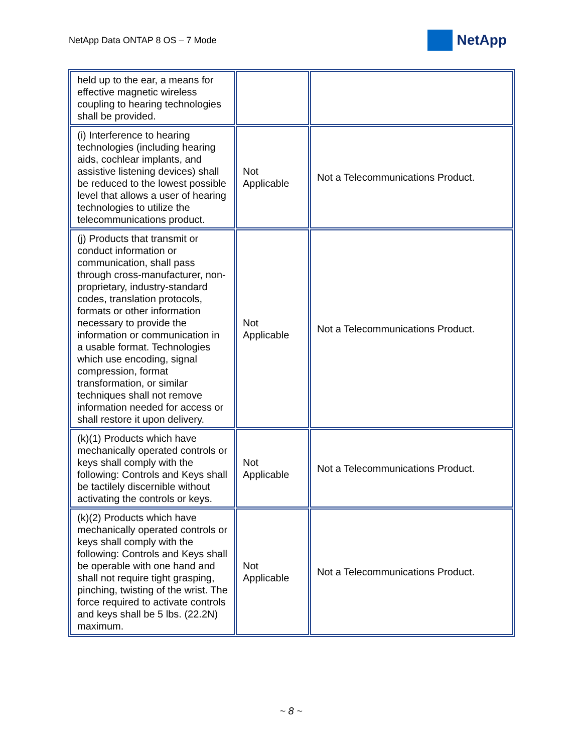NetApp Data ONTAP 8 OS – 7 Mode
NetApp
| held up to the ear, a means for effective magnetic wireless coupling to hearing technologies shall be provided. | | |
| (i) Interference to hearing technologies (including hearing aids, cochlear implants, and assistive listening devices) shall be reduced to the lowest possible level that allows a user of hearing technologies to utilize the telecommunications product. | Not Applicable | Not a Telecommunications Product. |
| (j) Products that transmit or conduct information or communication, shall pass through cross-manufacturer, non-proprietary, industry-standard codes, translation protocols, formats or other information necessary to provide the information or communication in a usable format. Technologies which use encoding, signal compression, format transformation, or similar techniques shall not remove information needed for access or shall restore it upon delivery. | Not Applicable | Not a Telecommunications Product. |
| (k)(1) Products which have mechanically operated controls or keys shall comply with the following: Controls and Keys shall be tactilely discernible without activating the controls or keys. | Not Applicable | Not a Telecommunications Product. |
| (k)(2) Products which have mechanically operated controls or keys shall comply with the following: Controls and Keys shall be operable with one hand and shall not require tight grasping, pinching, twisting of the wrist. The force required to activate controls and keys shall be 5 lbs. (22.2N) maximum. | Not Applicable | Not a Telecommunications Product. |
~ 8 ~